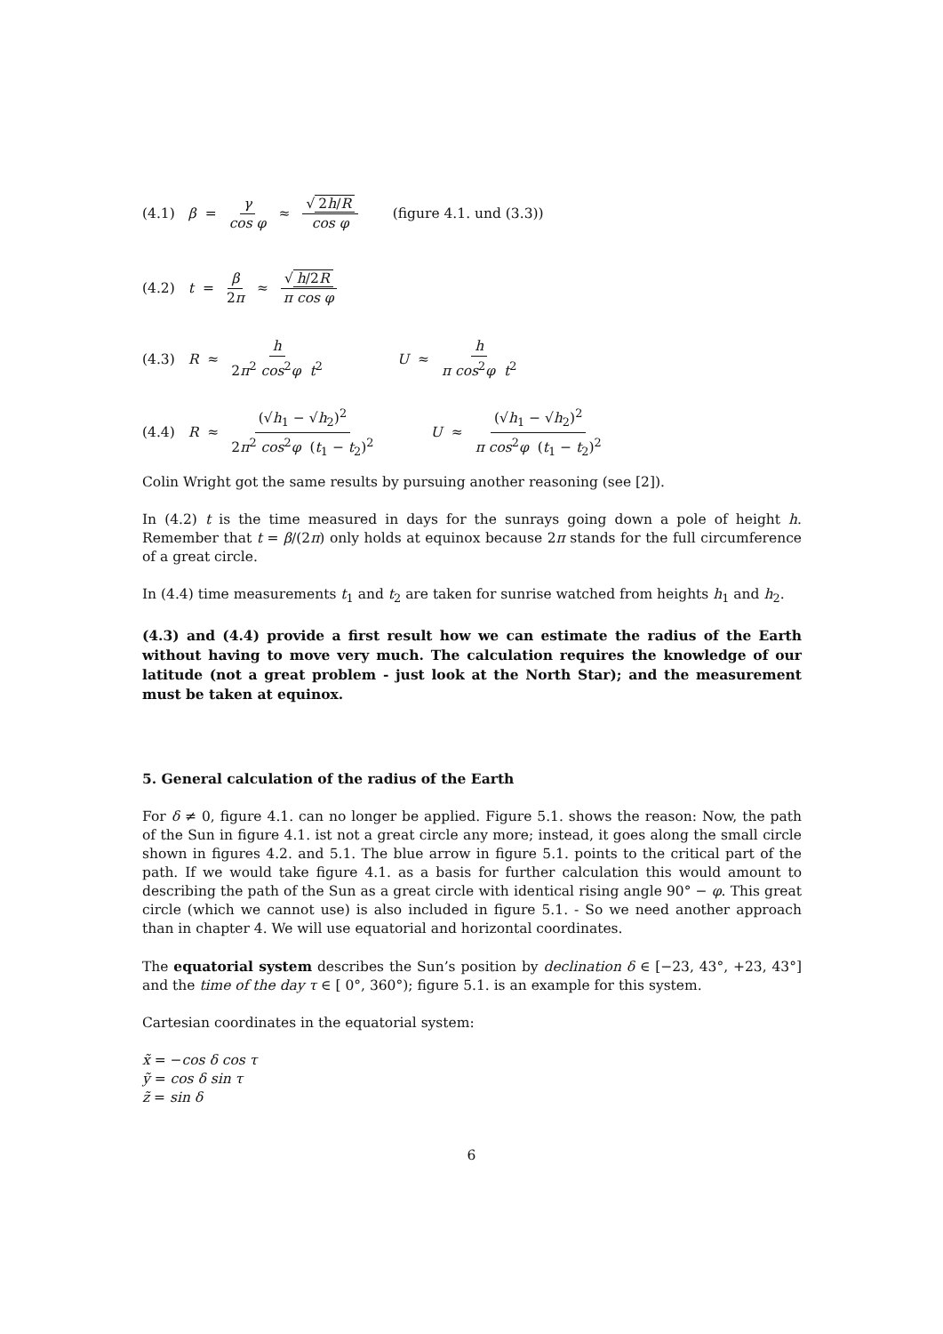(4.1) β = γ cos φ ≈ √ 2h/R cos φ (figure 4.1. und (3.3))
(4.2) t = β 2π ≈ √ h/2R π cos φ
(4.3) R ≈ h 2π<sup>2</sup> cos<sup>2</sup>φ t<sup>2</sup> U ≈ h π cos<sup>2</sup>φ t<sup>2</sup>
(4.4) R ≈ (√h<sub>1</sub> − √h<sub>2</sub>)<sup>2</sup> 2π<sup>2</sup> cos<sup>2</sup>φ (t<sub>1</sub> − t<sub>2</sub>)<sup>2</sup> U ≈ (√h<sub>1</sub> − √h<sub>2</sub>)<sup>2</sup> π cos<sup>2</sup>φ (t<sub>1</sub> − t<sub>2</sub>)<sup>2</sup>
Colin Wright got the same results by pursuing another reasoning (see [2]).
In (4.2) t is the time measured in days for the sunrays going down a pole of height h. Remember that t = β/(2π) only holds at equinox because 2π stands for the full circumference of a great circle.
In (4.4) time measurements t<sub>1</sub> and t<sub>2</sub> are taken for sunrise watched from heights h<sub>1</sub> and h<sub>2</sub>.
(4.3) and (4.4) provide a first result how we can estimate the radius of the Earth without having to move very much. The calculation requires the knowledge of our latitude (not a great problem - just look at the North Star); and the measurement must be taken at equinox.
5. General calculation of the radius of the Earth
For δ ≠ 0, figure 4.1. can no longer be applied. Figure 5.1. shows the reason: Now, the path of the Sun in figure 4.1. ist not a great circle any more; instead, it goes along the small circle shown in figures 4.2. and 5.1. The blue arrow in figure 5.1. points to the critical part of the path. If we would take figure 4.1. as a basis for further calculation this would amount to describing the path of the Sun as a great circle with identical rising angle 90° − φ. This great circle (which we cannot use) is also included in figure 5.1. - So we need another approach than in chapter 4. We will use equatorial and horizontal coordinates.
The equatorial system describes the Sun’s position by declination δ ∈ [−23, 43°, +23, 43°] and the time of the day τ ∈ [ 0°, 360°); figure 5.1. is an example for this system.
Cartesian coordinates in the equatorial system:
x̃ = −cos δ cos τ
ỹ = cos δ sin τ
z̃ = sin δ
6